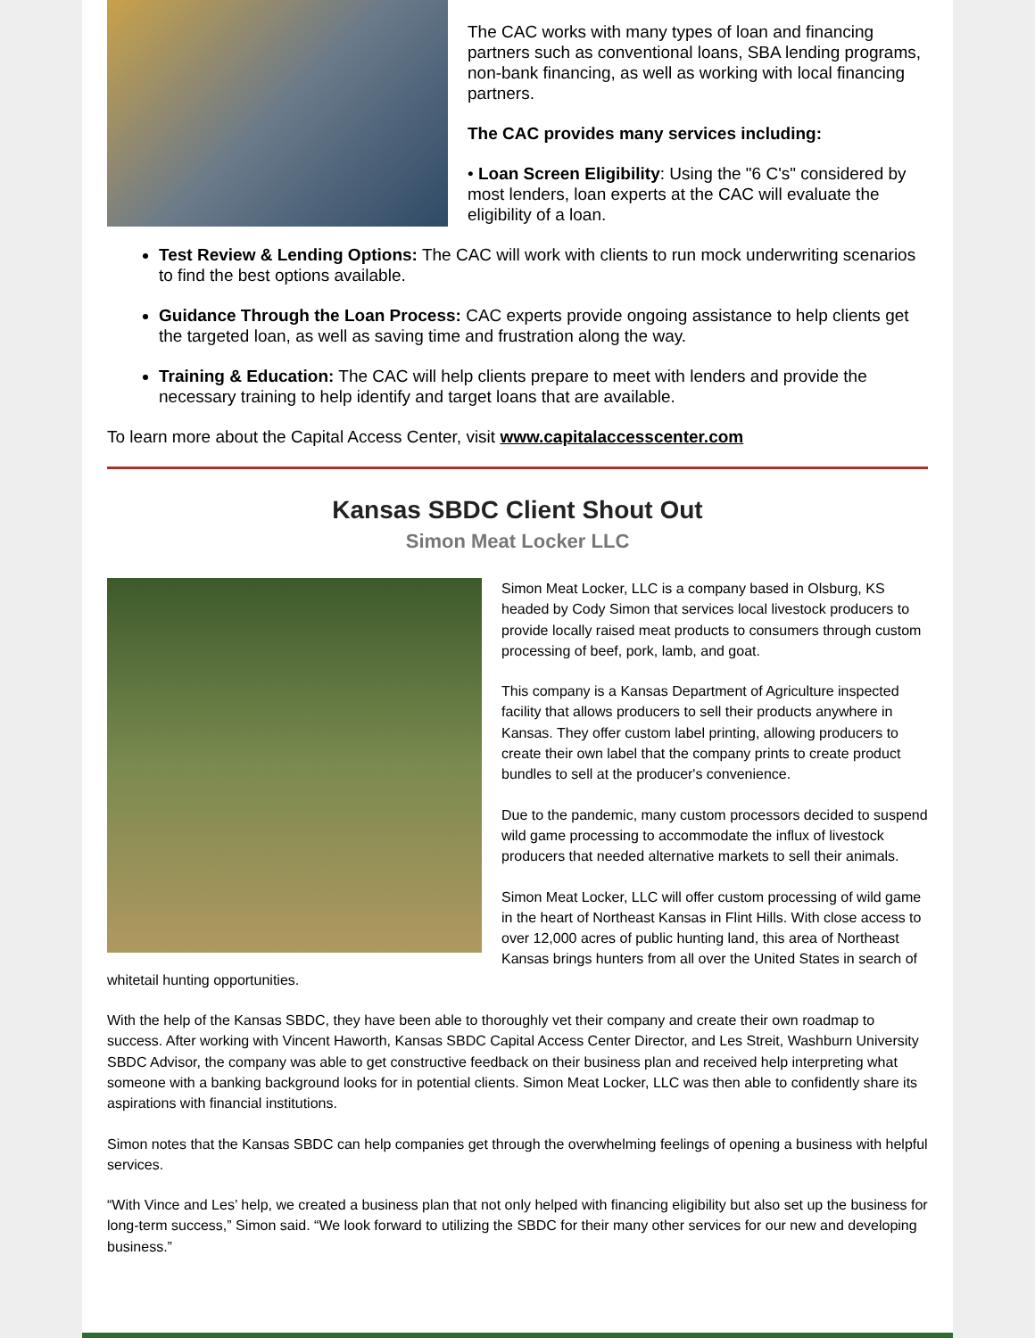The CAC works with many types of loan and financing partners such as conventional loans, SBA lending programs, non-bank financing, as well as working with local financing partners.
The CAC provides many services including:
• Loan Screen Eligibility: Using the "6 C's" considered by most lenders, loan experts at the CAC will evaluate the eligibility of a loan.
Test Review & Lending Options: The CAC will work with clients to run mock underwriting scenarios to find the best options available.
Guidance Through the Loan Process: CAC experts provide ongoing assistance to help clients get the targeted loan, as well as saving time and frustration along the way.
Training & Education: The CAC will help clients prepare to meet with lenders and provide the necessary training to help identify and target loans that are available.
To learn more about the Capital Access Center, visit www.capitalaccesscenter.com
Kansas SBDC Client Shout Out
Simon Meat Locker LLC
Simon Meat Locker, LLC is a company based in Olsburg, KS headed by Cody Simon that services local livestock producers to provide locally raised meat products to consumers through custom processing of beef, pork, lamb, and goat.
This company is a Kansas Department of Agriculture inspected facility that allows producers to sell their products anywhere in Kansas. They offer custom label printing, allowing producers to create their own label that the company prints to create product bundles to sell at the producer's convenience.
Due to the pandemic, many custom processors decided to suspend wild game processing to accommodate the influx of livestock producers that needed alternative markets to sell their animals.
Simon Meat Locker, LLC will offer custom processing of wild game in the heart of Northeast Kansas in Flint Hills. With close access to over 12,000 acres of public hunting land, this area of Northeast Kansas brings hunters from all over the United States in search of whitetail hunting opportunities.
With the help of the Kansas SBDC, they have been able to thoroughly vet their company and create their own roadmap to success. After working with Vincent Haworth, Kansas SBDC Capital Access Center Director, and Les Streit, Washburn University SBDC Advisor, the company was able to get constructive feedback on their business plan and received help interpreting what someone with a banking background looks for in potential clients. Simon Meat Locker, LLC was then able to confidently share its aspirations with financial institutions.
Simon notes that the Kansas SBDC can help companies get through the overwhelming feelings of opening a business with helpful services.
“With Vince and Les’ help, we created a business plan that not only helped with financing eligibility but also set up the business for long-term success,” Simon said. “We look forward to utilizing the SBDC for their many other services for our new and developing business.”